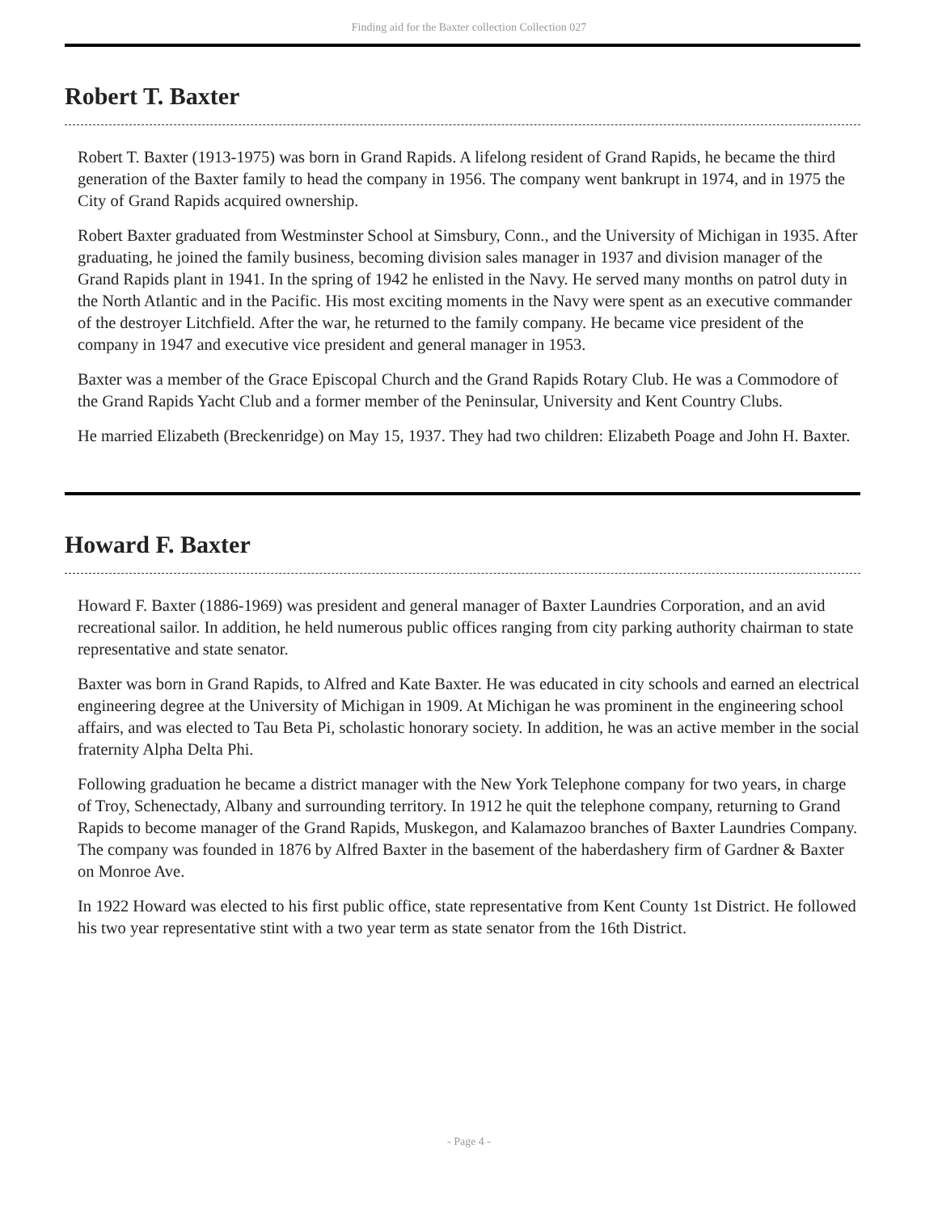Finding aid for the Baxter collection Collection 027
Robert T. Baxter
Robert T. Baxter (1913-1975) was born in Grand Rapids. A lifelong resident of Grand Rapids, he became the third generation of the Baxter family to head the company in 1956. The company went bankrupt in 1974, and in 1975 the City of Grand Rapids acquired ownership.
Robert Baxter graduated from Westminster School at Simsbury, Conn., and the University of Michigan in 1935. After graduating, he joined the family business, becoming division sales manager in 1937 and division manager of the Grand Rapids plant in 1941. In the spring of 1942 he enlisted in the Navy. He served many months on patrol duty in the North Atlantic and in the Pacific. His most exciting moments in the Navy were spent as an executive commander of the destroyer Litchfield. After the war, he returned to the family company. He became vice president of the company in 1947 and executive vice president and general manager in 1953.
Baxter was a member of the Grace Episcopal Church and the Grand Rapids Rotary Club. He was a Commodore of the Grand Rapids Yacht Club and a former member of the Peninsular, University and Kent Country Clubs.
He married Elizabeth (Breckenridge) on May 15, 1937. They had two children: Elizabeth Poage and John H. Baxter.
Howard F. Baxter
Howard F. Baxter (1886-1969) was president and general manager of Baxter Laundries Corporation, and an avid recreational sailor. In addition, he held numerous public offices ranging from city parking authority chairman to state representative and state senator.
Baxter was born in Grand Rapids, to Alfred and Kate Baxter. He was educated in city schools and earned an electrical engineering degree at the University of Michigan in 1909. At Michigan he was prominent in the engineering school affairs, and was elected to Tau Beta Pi, scholastic honorary society. In addition, he was an active member in the social fraternity Alpha Delta Phi.
Following graduation he became a district manager with the New York Telephone company for two years, in charge of Troy, Schenectady, Albany and surrounding territory. In 1912 he quit the telephone company, returning to Grand Rapids to become manager of the Grand Rapids, Muskegon, and Kalamazoo branches of Baxter Laundries Company. The company was founded in 1876 by Alfred Baxter in the basement of the haberdashery firm of Gardner & Baxter on Monroe Ave.
In 1922 Howard was elected to his first public office, state representative from Kent County 1st District. He followed his two year representative stint with a two year term as state senator from the 16th District.
- Page 4 -